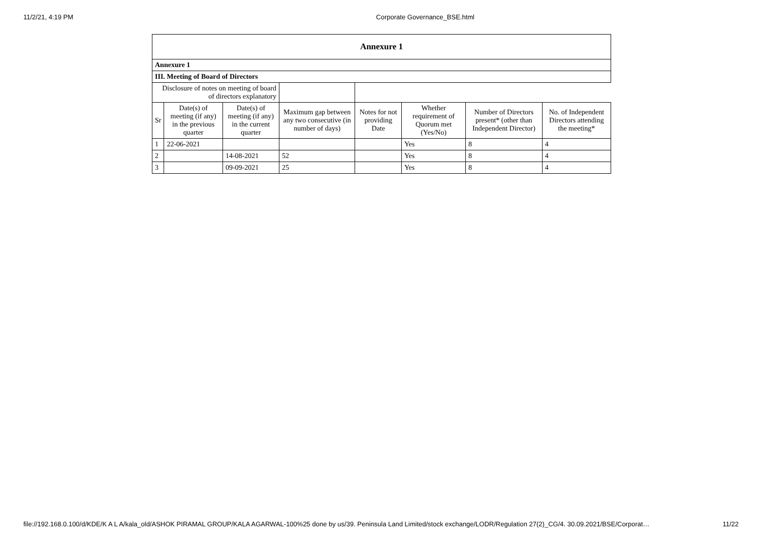11/2/21, 4:19 PM Corporate Governance_BSE.html
| Annexure 1 | | | | | | | |
| --- | --- | --- | --- | --- | --- | --- | --- |
| Annexure 1 | | | | | | | |
| III. Meeting of Board of Directors | | | | | | | |
| Disclosure of notes on meeting of board of directors explanatory | | | | | | | |
| Sr | Date(s) of meeting (if any) in the previous quarter | Date(s) of meeting (if any) in the current quarter | Maximum gap between any two consecutive (in number of days) | Notes for not providing Date | Whether requirement of Quorum met (Yes/No) | Number of Directors present* (other than Independent Director) | No. of Independent Directors attending the meeting* |
| 1 | 22-06-2021 | | | | Yes | 8 | 4 |
| 2 | | 14-08-2021 | 52 | | Yes | 8 | 4 |
| 3 | | 09-09-2021 | 25 | | Yes | 8 | 4 |
file://192.168.0.100/d/KDE/K A L A/kala_old/ASHOK PIRAMAL GROUP/KALA AGARWAL-100%25 done by us/39. Peninsula Land Limited/stock exchange/LODR/Regulation 27(2)_CG/4. 30.09.2021/BSE/Corporat… 11/22